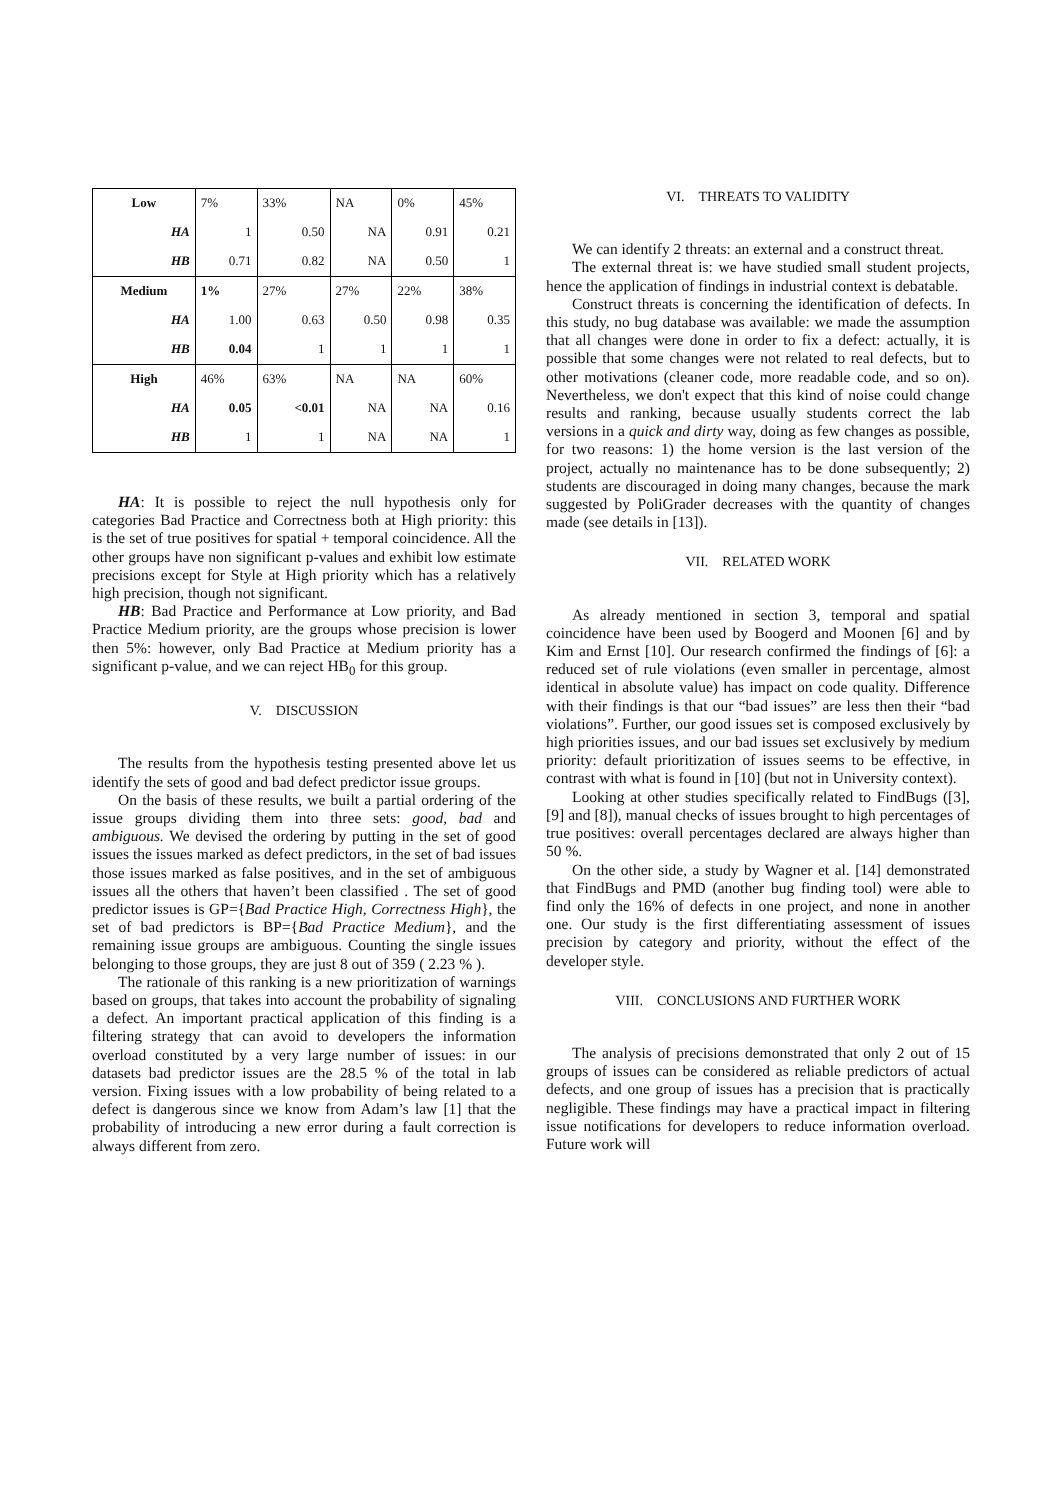| Low | 7% | 33% | NA | 0% | 45% |
| HA | 1 | 0.50 | NA | 0.91 | 0.21 |
| HB | 0.71 | 0.82 | NA | 0.50 | 1 |
| Medium | 1% | 27% | 27% | 22% | 38% |
| HA | 1.00 | 0.63 | 0.50 | 0.98 | 0.35 |
| HB | 0.04 | 1 | 1 | 1 | 1 |
| High | 46% | 63% | NA | NA | 60% |
| HA | 0.05 | <0.01 | NA | NA | 0.16 |
| HB | 1 | 1 | NA | NA | 1 |
HA: It is possible to reject the null hypothesis only for categories Bad Practice and Correctness both at High priority: this is the set of true positives for spatial + temporal coincidence. All the other groups have non significant p-values and exhibit low estimate precisions except for Style at High priority which has a relatively high precision, though not significant.
HB: Bad Practice and Performance at Low priority, and Bad Practice Medium priority, are the groups whose precision is lower then 5%: however, only Bad Practice at Medium priority has a significant p-value, and we can reject HB<sub>0</sub> for this group.
V. DISCUSSION
The results from the hypothesis testing presented above let us identify the sets of good and bad defect predictor issue groups.
On the basis of these results, we built a partial ordering of the issue groups dividing them into three sets: good, bad and ambiguous. We devised the ordering by putting in the set of good issues the issues marked as defect predictors, in the set of bad issues those issues marked as false positives, and in the set of ambiguous issues all the others that haven’t been classified . The set of good predictor issues is GP={Bad Practice High, Correctness High}, the set of bad predictors is BP={Bad Practice Medium}, and the remaining issue groups are ambiguous. Counting the single issues belonging to those groups, they are just 8 out of 359 ( 2.23 % ).
The rationale of this ranking is a new prioritization of warnings based on groups, that takes into account the probability of signaling a defect. An important practical application of this finding is a filtering strategy that can avoid to developers the information overload constituted by a very large number of issues: in our datasets bad predictor issues are the 28.5 % of the total in lab version. Fixing issues with a low probability of being related to a defect is dangerous since we know from Adam’s law [1] that the probability of introducing a new error during a fault correction is always different from zero.
VI. THREATS TO VALIDITY
We can identify 2 threats: an external and a construct threat.
The external threat is: we have studied small student projects, hence the application of findings in industrial context is debatable.
Construct threats is concerning the identification of defects. In this study, no bug database was available: we made the assumption that all changes were done in order to fix a defect: actually, it is possible that some changes were not related to real defects, but to other motivations (cleaner code, more readable code, and so on). Nevertheless, we don't expect that this kind of noise could change results and ranking, because usually students correct the lab versions in a quick and dirty way, doing as few changes as possible, for two reasons: 1) the home version is the last version of the project, actually no maintenance has to be done subsequently; 2) students are discouraged in doing many changes, because the mark suggested by PoliGrader decreases with the quantity of changes made (see details in [13]).
VII. RELATED WORK
As already mentioned in section 3, temporal and spatial coincidence have been used by Boogerd and Moonen [6] and by Kim and Ernst [10]. Our research confirmed the findings of [6]: a reduced set of rule violations (even smaller in percentage, almost identical in absolute value) has impact on code quality. Difference with their findings is that our “bad issues” are less then their “bad violations”. Further, our good issues set is composed exclusively by high priorities issues, and our bad issues set exclusively by medium priority: default prioritization of issues seems to be effective, in contrast with what is found in [10] (but not in University context).
Looking at other studies specifically related to FindBugs ([3], [9] and [8]), manual checks of issues brought to high percentages of true positives: overall percentages declared are always higher than 50 %.
On the other side, a study by Wagner et al. [14] demonstrated that FindBugs and PMD (another bug finding tool) were able to find only the 16% of defects in one project, and none in another one. Our study is the first differentiating assessment of issues precision by category and priority, without the effect of the developer style.
VIII. CONCLUSIONS AND FURTHER WORK
The analysis of precisions demonstrated that only 2 out of 15 groups of issues can be considered as reliable predictors of actual defects, and one group of issues has a precision that is practically negligible. These findings may have a practical impact in filtering issue notifications for developers to reduce information overload. Future work will